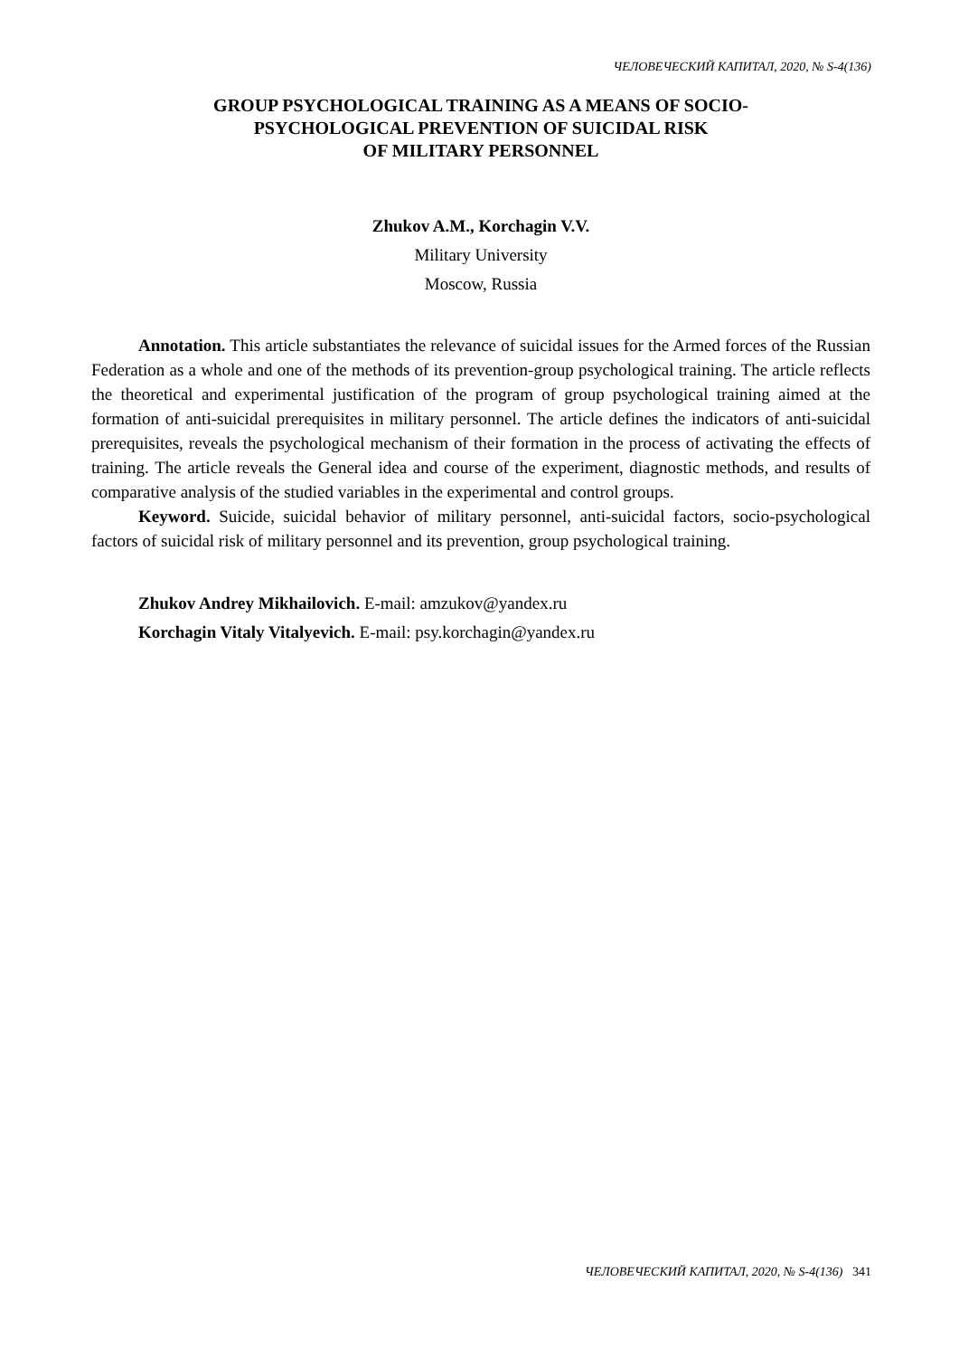ЧЕЛОВЕЧЕСКИЙ КАПИТАЛ, 2020, № S-4(136)
GROUP PSYCHOLOGICAL TRAINING AS A MEANS OF SOCIO-
PSYCHOLOGICAL PREVENTION OF SUICIDAL RISK
OF MILITARY PERSONNEL
Zhukov A.M., Korchagin V.V.
Military University
Moscow, Russia
Annotation. This article substantiates the relevance of suicidal issues for the Armed forces of the Russian Federation as a whole and one of the methods of its prevention-group psychological training. The article reflects the theoretical and experimental justification of the program of group psychological training aimed at the formation of anti-suicidal prerequisites in military personnel. The article defines the indicators of anti-suicidal prerequisites, reveals the psychological mechanism of their formation in the process of activating the effects of training. The article reveals the General idea and course of the experiment, diagnostic methods, and results of comparative analysis of the studied variables in the experimental and control groups.
Keyword. Suicide, suicidal behavior of military personnel, anti-suicidal factors, socio-psychological factors of suicidal risk of military personnel and its prevention, group psychological training.
Zhukov Andrey Mikhailovich. E-mail: amzukov@yandex.ru
Korchagin Vitaly Vitalyevich. E-mail: psy.korchagin@yandex.ru
ЧЕЛОВЕЧЕСКИЙ КАПИТАЛ, 2020, № S-4(136) 341